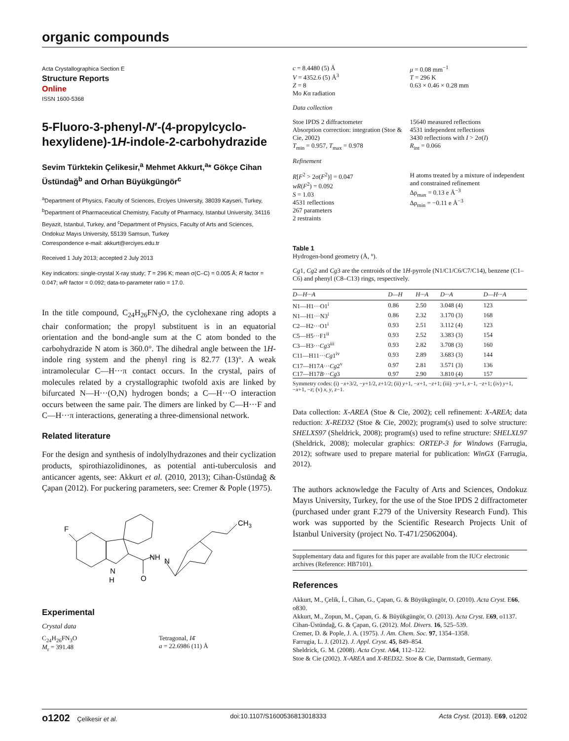organic compounds
Acta Crystallographica Section E
Structure Reports
Online
ISSN 1600-5368
5-Fluoro-3-phenyl-N′-(4-propylcyclo-hexylidene)-1H-indole-2-carbohydrazide
Sevim Türktekin Çelikesir,<sup>a</sup> Mehmet Akkurt,<sup>a</sup>* Gökçe Cihan Üstündağ<sup>b</sup> and Orhan Büyükgüngör<sup>c</sup>
<sup>a</sup> Department of Physics, Faculty of Sciences, Erciyes University, 38039 Kayseri, Turkey, <sup>b</sup>Department of Pharmaceutical Chemistry, Faculty of Pharmacy, Istanbul University, 34116 Beyazit, Istanbul, Turkey, and <sup>c</sup>Department of Physics, Faculty of Arts and Sciences, Ondokuz Mayıs University, 55139 Samsun, Turkey
Correspondence e-mail: akkurt@erciyes.edu.tr
Received 1 July 2013; accepted 2 July 2013
Key indicators: single-crystal X-ray study; T = 296 K; mean σ(C–C) = 0.005 Å; R factor = 0.047; wR factor = 0.092; data-to-parameter ratio = 17.0.
In the title compound, C<sub>24</sub>H<sub>26</sub>FN<sub>3</sub>O, the cyclohexane ring adopts a chair conformation; the propyl substituent is in an equatorial orientation and the bond-angle sum at the C atom bonded to the carbohydrazide N atom is 360.0°. The dihedral angle between the 1H-indole ring system and the phenyl ring is 82.77 (13)°. A weak intramolecular C—H···π contact occurs. In the crystal, pairs of molecules related by a crystallographic twofold axis are linked by bifurcated N—H···(O,N) hydrogen bonds; a C—H···O interaction occurs between the same pair. The dimers are linked by C—H···F and C—H···π interactions, generating a three-dimensional network.
Related literature
For the design and synthesis of indolylhydrazones and their cyclization products, spirothiazolidinones, as potential anti-tuberculosis and anticancer agents, see: Akkurt et al. (2010, 2013); Cihan-Üstündağ & Çapan (2012). For puckering parameters, see: Cremer & Pople (1975).
F
N
H
O
NH
N
CH3
Experimental
Crystal data
C<sub>24</sub>H<sub>26</sub>FN<sub>3</sub>O
M<sub>r</sub> = 391.48
Tetragonal, I4̄
a = 22.6986 (11) Å
c = 8.4480 (5) Å
V = 4352.6 (5) Å<sup>3</sup>
Z = 8
Mo Kα radiation
μ = 0.08 mm<sup>−1</sup>
T = 296 K
0.63 × 0.46 × 0.28 mm
Data collection
Stoe IPDS 2 diffractometer
Absorption correction: integration (Stoe & Cie, 2002)
T<sub>min</sub> = 0.957, T<sub>max</sub> = 0.978
15640 measured reflections
4531 independent reflections
3430 reflections with I > 2σ(I)
R<sub>int</sub> = 0.066
Refinement
R[F<sup>2</sup> > 2σ(F<sup>2</sup>)] = 0.047
wR(F<sup>2</sup>) = 0.092
S = 1.03
4531 reflections
267 parameters
2 restraints
H atoms treated by a mixture of independent and constrained refinement
Δρ<sub>max</sub> = 0.13 e Å<sup>−3</sup>
Δρ<sub>min</sub> = −0.11 e Å<sup>−3</sup>
Table 1
Hydrogen-bond geometry (Å, °).
Cg1, Cg2 and Cg3 are the centroids of the 1H-pyrrole (N1/C1/C6/C7/C14), benzene (C1–C6) and phenyl (C8–C13) rings, respectively.
| D—H···A | D—H | H···A | D···A | D—H···A |
| --- | --- | --- | --- | --- |
| N1—H1···O1<sup>i</sup> | 0.86 | 2.50 | 3.048 (4) | 123 |
| N1—H1···N3<sup>i</sup> | 0.86 | 2.32 | 3.170 (3) | 168 |
| C2—H2···O1<sup>i</sup> | 0.93 | 2.51 | 3.112 (4) | 123 |
| C5—H5···F1<sup>ii</sup> | 0.93 | 2.52 | 3.383 (3) | 154 |
| C3—H3··· Cg 3<sup>iii</sup> | 0.93 | 2.82 | 3.708 (3) | 160 |
| C11—H11··· Cg 1<sup>iv</sup> | 0.93 | 2.89 | 3.683 (3) | 144 |
| C17—H17 A ··· Cg 2<sup>v</sup> | 0.97 | 2.81 | 3.571 (3) | 136 |
| C17—H17 B ··· Cg 3 | 0.97 | 2.90 | 3.810 (4) | 157 |
Symmetry codes: (i) −x+3/2, −y+1/2, z+1/2; (ii) y+1, −x+1, −z+1; (iii) −y+1, x−1, −z+1; (iv) y+1, −x+1, −z; (v) x, y, z−1.
Data collection: X-AREA (Stoe & Cie, 2002); cell refinement: X-AREA; data reduction: X-RED32 (Stoe & Cie, 2002); program(s) used to solve structure: SHELXS97 (Sheldrick, 2008); program(s) used to refine structure: SHELXL97 (Sheldrick, 2008); molecular graphics: ORTEP-3 for Windows (Farrugia, 2012); software used to prepare material for publication: WinGX (Farrugia, 2012).
The authors acknowledge the Faculty of Arts and Sciences, Ondokuz Mayıs University, Turkey, for the use of the Stoe IPDS 2 diffractometer (purchased under grant F.279 of the University Research Fund). This work was supported by the Scientific Research Projects Unit of İstanbul University (project No. T-471/25062004).
Supplementary data and figures for this paper are available from the IUCr electronic archives (Reference: HB7101).
References
Akkurt, M., Çelik, Í., Cihan, G., Çapan, G. & Büyükgüngör, O. (2010). Acta Cryst. E66, o830.
Akkurt, M., Zopun, M., Çapan, G. & Büyükgüngör, O. (2013). Acta Cryst. E69, o1137.
Cihan-Üstündağ, G. & Çapan, G. (2012). Mol. Divers. 16, 525–539.
Cremer, D. & Pople, J. A. (1975). J. Am. Chem. Soc. 97, 1354–1358.
Farrugia, L. J. (2012). J. Appl. Cryst. 45, 849–854.
Sheldrick, G. M. (2008). Acta Cryst. A64, 112–122.
Stoe & Cie (2002). X-AREA and X-RED32. Stoe & Cie, Darmstadt, Germany.
o1202 Çelikesir et al. doi:10.1107/S1600536813018333 Acta Cryst. (2013). E69, o1202